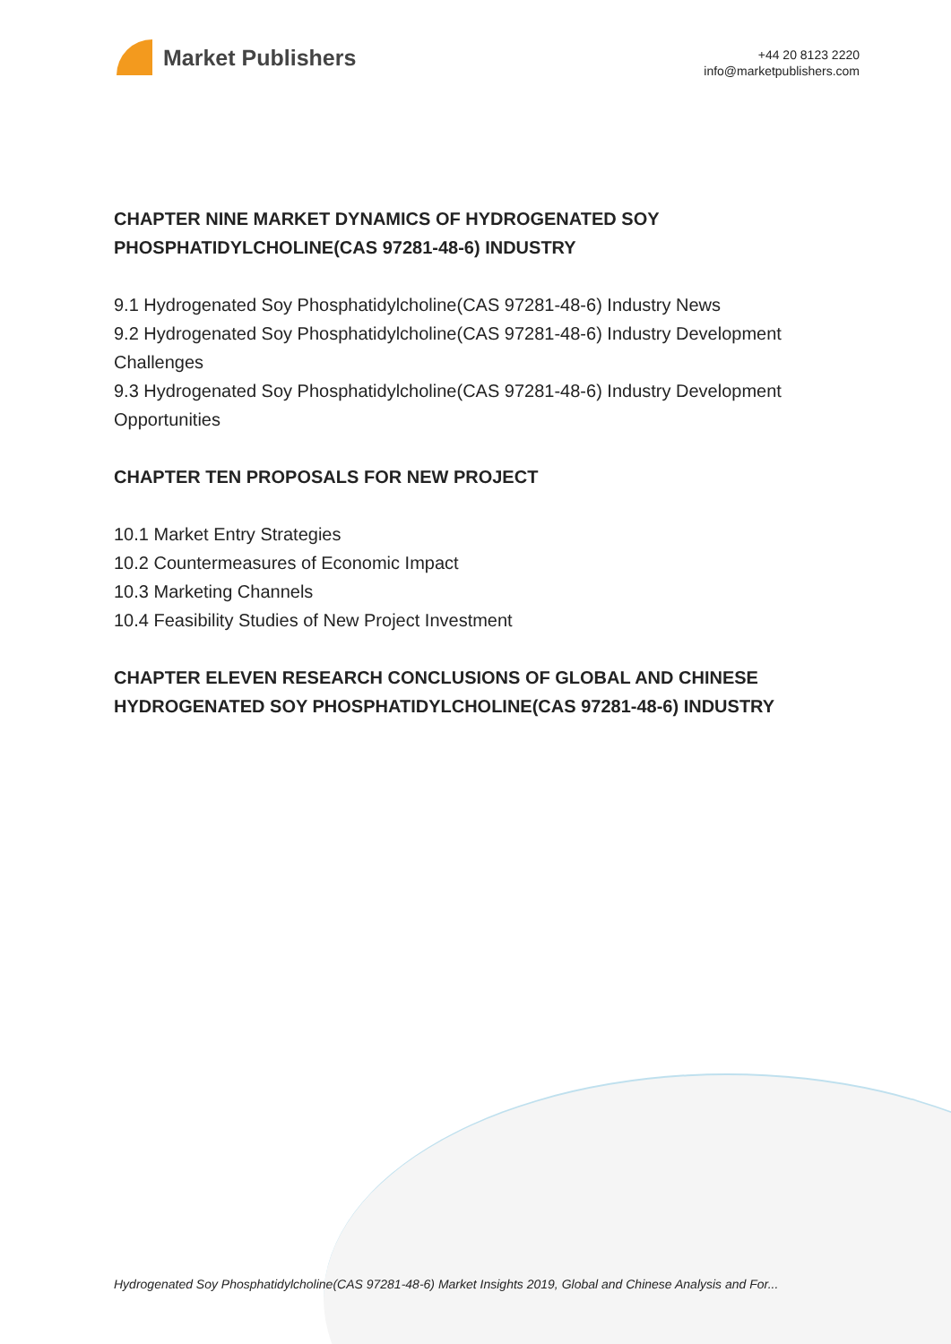Market Publishers
+44 20 8123 2220
info@marketpublishers.com
CHAPTER NINE MARKET DYNAMICS OF HYDROGENATED SOY PHOSPHATIDYLCHOLINE(CAS 97281-48-6) INDUSTRY
9.1 Hydrogenated Soy Phosphatidylcholine(CAS 97281-48-6) Industry News
9.2 Hydrogenated Soy Phosphatidylcholine(CAS 97281-48-6) Industry Development Challenges
9.3 Hydrogenated Soy Phosphatidylcholine(CAS 97281-48-6) Industry Development Opportunities
CHAPTER TEN PROPOSALS FOR NEW PROJECT
10.1 Market Entry Strategies
10.2 Countermeasures of Economic Impact
10.3 Marketing Channels
10.4 Feasibility Studies of New Project Investment
CHAPTER ELEVEN RESEARCH CONCLUSIONS OF GLOBAL AND CHINESE HYDROGENATED SOY PHOSPHATIDYLCHOLINE(CAS 97281-48-6) INDUSTRY
Hydrogenated Soy Phosphatidylcholine(CAS 97281-48-6) Market Insights 2019, Global and Chinese Analysis and For...